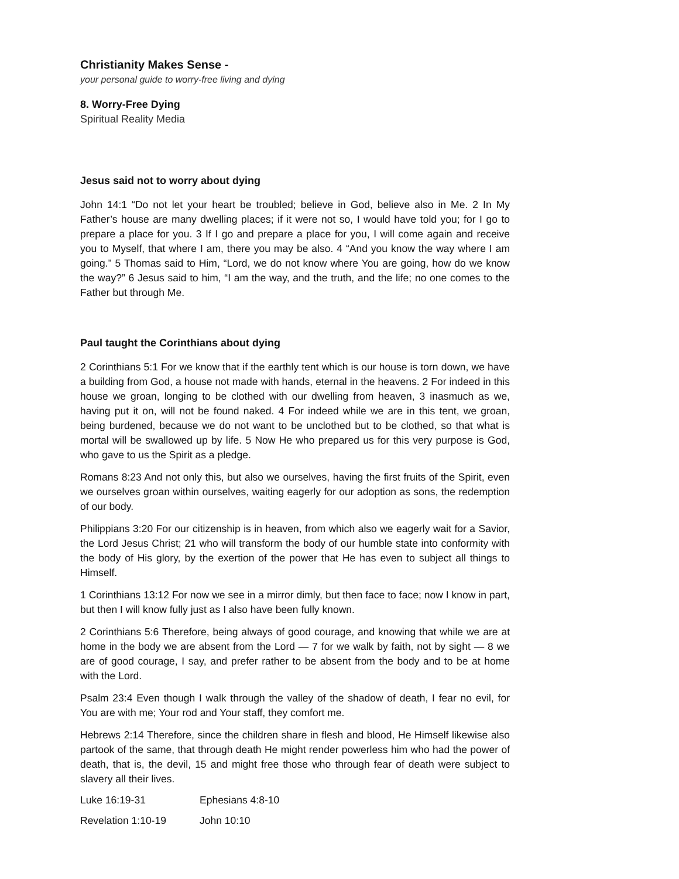Christianity Makes Sense -
your personal guide to worry-free living and dying
8. Worry-Free Dying
Spiritual Reality Media
Jesus said not to worry about dying
John 14:1 “Do not let your heart be troubled; believe in God, believe also in Me. 2 In My Father’s house are many dwelling places; if it were not so, I would have told you; for I go to prepare a place for you. 3 If I go and prepare a place for you, I will come again and receive you to Myself, that where I am, there you may be also. 4 “And you know the way where I am going.” 5 Thomas said to Him, “Lord, we do not know where You are going, how do we know the way?” 6 Jesus said to him, “I am the way, and the truth, and the life; no one comes to the Father but through Me.
Paul taught the Corinthians about dying
2 Corinthians 5:1 For we know that if the earthly tent which is our house is torn down, we have a building from God, a house not made with hands, eternal in the heavens. 2 For indeed in this house we groan, longing to be clothed with our dwelling from heaven, 3 inasmuch as we, having put it on, will not be found naked. 4 For indeed while we are in this tent, we groan, being burdened, because we do not want to be unclothed but to be clothed, so that what is mortal will be swallowed up by life. 5 Now He who prepared us for this very purpose is God, who gave to us the Spirit as a pledge.
Romans 8:23 And not only this, but also we ourselves, having the first fruits of the Spirit, even we ourselves groan within ourselves, waiting eagerly for our adoption as sons, the redemption of our body.
Philippians 3:20 For our citizenship is in heaven, from which also we eagerly wait for a Savior, the Lord Jesus Christ; 21 who will transform the body of our humble state into conformity with the body of His glory, by the exertion of the power that He has even to subject all things to Himself.
1 Corinthians 13:12 For now we see in a mirror dimly, but then face to face; now I know in part, but then I will know fully just as I also have been fully known.
2 Corinthians 5:6 Therefore, being always of good courage, and knowing that while we are at home in the body we are absent from the Lord — 7 for we walk by faith, not by sight — 8 we are of good courage, I say, and prefer rather to be absent from the body and to be at home with the Lord.
Psalm 23:4 Even though I walk through the valley of the shadow of death, I fear no evil, for You are with me; Your rod and Your staff, they comfort me.
Hebrews 2:14 Therefore, since the children share in flesh and blood, He Himself likewise also partook of the same, that through death He might render powerless him who had the power of death, that is, the devil, 15 and might free those who through fear of death were subject to slavery all their lives.
Luke 16:19-31 Ephesians 4:8-10
Revelation 1:10-19 John 10:10